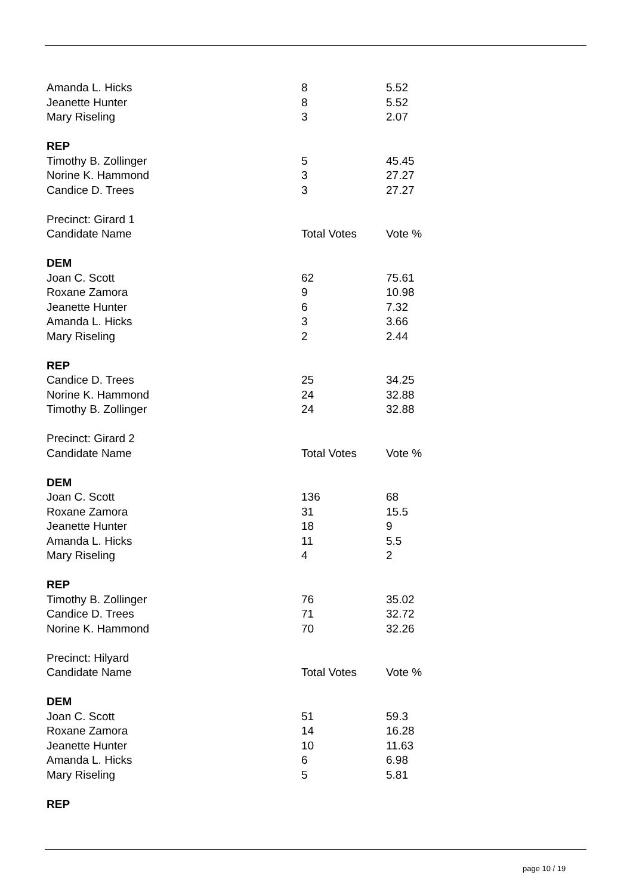| Amanda L. Hicks | 8 | 5.52 |
| Jeanette Hunter | 8 | 5.52 |
| Mary Riseling | 3 | 2.07 |
| REP | | |
| Timothy B. Zollinger | 5 | 45.45 |
| Norine K. Hammond | 3 | 27.27 |
| Candice D. Trees | 3 | 27.27 |
| Precinct: Girard 1 | | |
| Candidate Name | Total Votes | Vote % |
| DEM | | |
| Joan C. Scott | 62 | 75.61 |
| Roxane Zamora | 9 | 10.98 |
| Jeanette Hunter | 6 | 7.32 |
| Amanda L. Hicks | 3 | 3.66 |
| Mary Riseling | 2 | 2.44 |
| REP | | |
| Candice D. Trees | 25 | 34.25 |
| Norine K. Hammond | 24 | 32.88 |
| Timothy B. Zollinger | 24 | 32.88 |
| Precinct: Girard 2 | | |
| Candidate Name | Total Votes | Vote % |
| DEM | | |
| Joan C. Scott | 136 | 68 |
| Roxane Zamora | 31 | 15.5 |
| Jeanette Hunter | 18 | 9 |
| Amanda L. Hicks | 11 | 5.5 |
| Mary Riseling | 4 | 2 |
| REP | | |
| Timothy B. Zollinger | 76 | 35.02 |
| Candice D. Trees | 71 | 32.72 |
| Norine K. Hammond | 70 | 32.26 |
| Precinct: Hilyard | | |
| Candidate Name | Total Votes | Vote % |
| DEM | | |
| Joan C. Scott | 51 | 59.3 |
| Roxane Zamora | 14 | 16.28 |
| Jeanette Hunter | 10 | 11.63 |
| Amanda L. Hicks | 6 | 6.98 |
| Mary Riseling | 5 | 5.81 |
| REP | | |
page 10 / 19